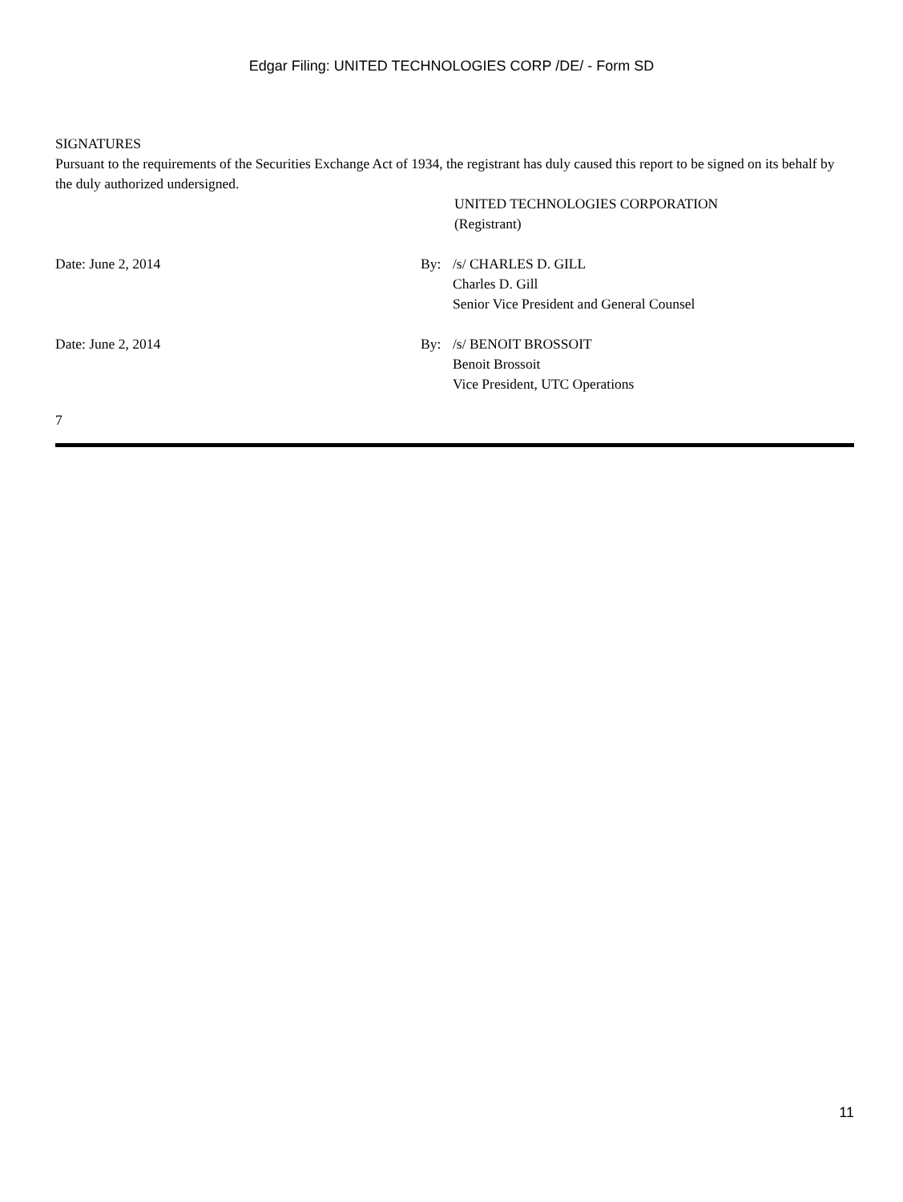Edgar Filing: UNITED TECHNOLOGIES CORP /DE/ - Form SD
SIGNATURES
Pursuant to the requirements of the Securities Exchange Act of 1934, the registrant has duly caused this report to be signed on its behalf by the duly authorized undersigned.
UNITED TECHNOLOGIES CORPORATION
(Registrant)
Date: June 2, 2014 By: /s/ CHARLES D. GILL
Charles D. Gill
Senior Vice President and General Counsel
Date: June 2, 2014 By: /s/ BENOIT BROSSOIT
Benoit Brossoit
Vice President, UTC Operations
7
11